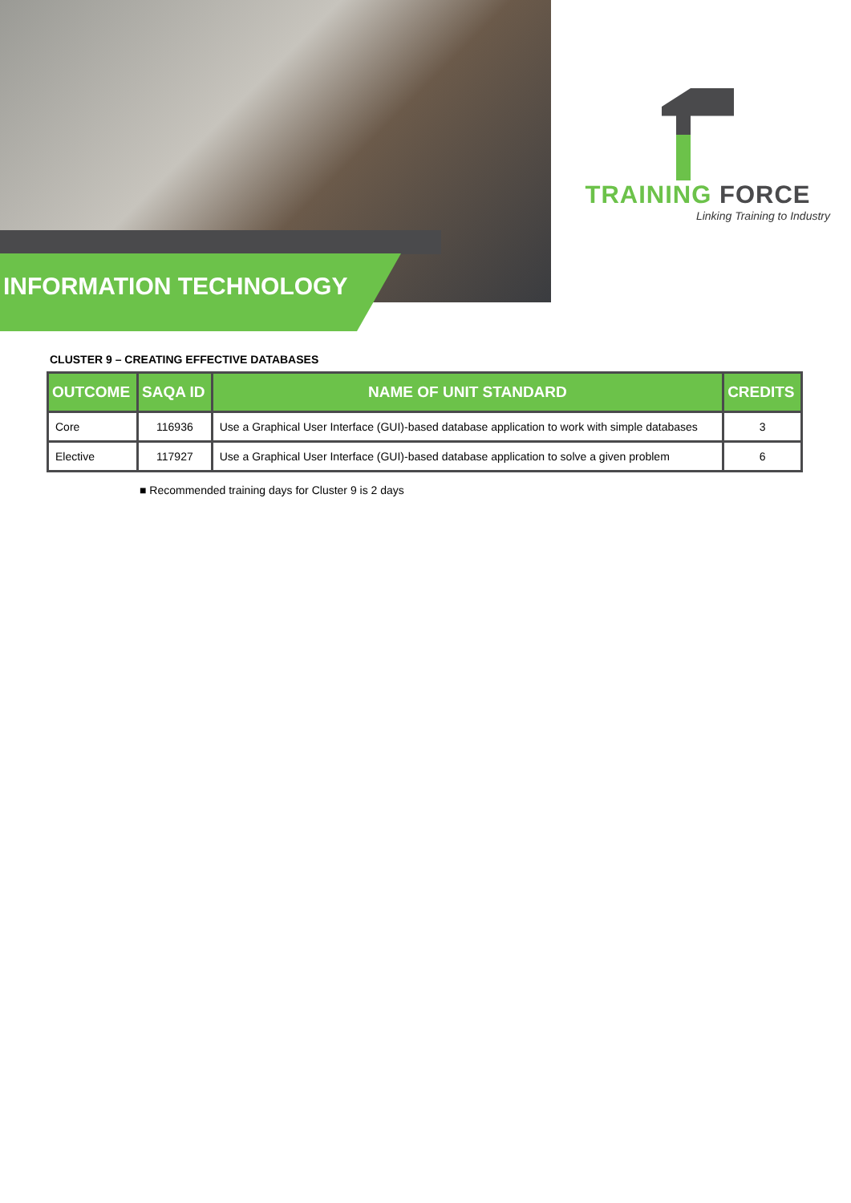TRAINING FORCE
Linking Training to Industry
INFORMATION TECHNOLOGY
CLUSTER 9 – CREATING EFFECTIVE DATABASES
| OUTCOME | SAQA ID | NAME OF UNIT STANDARD | CREDITS |
| --- | --- | --- | --- |
| Core | 116936 | Use a Graphical User Interface (GUI)-based database application to work with simple databases | 3 |
| Elective | 117927 | Use a Graphical User Interface (GUI)-based database application to solve a given problem | 6 |
■ Recommended training days for Cluster 9 is 2 days